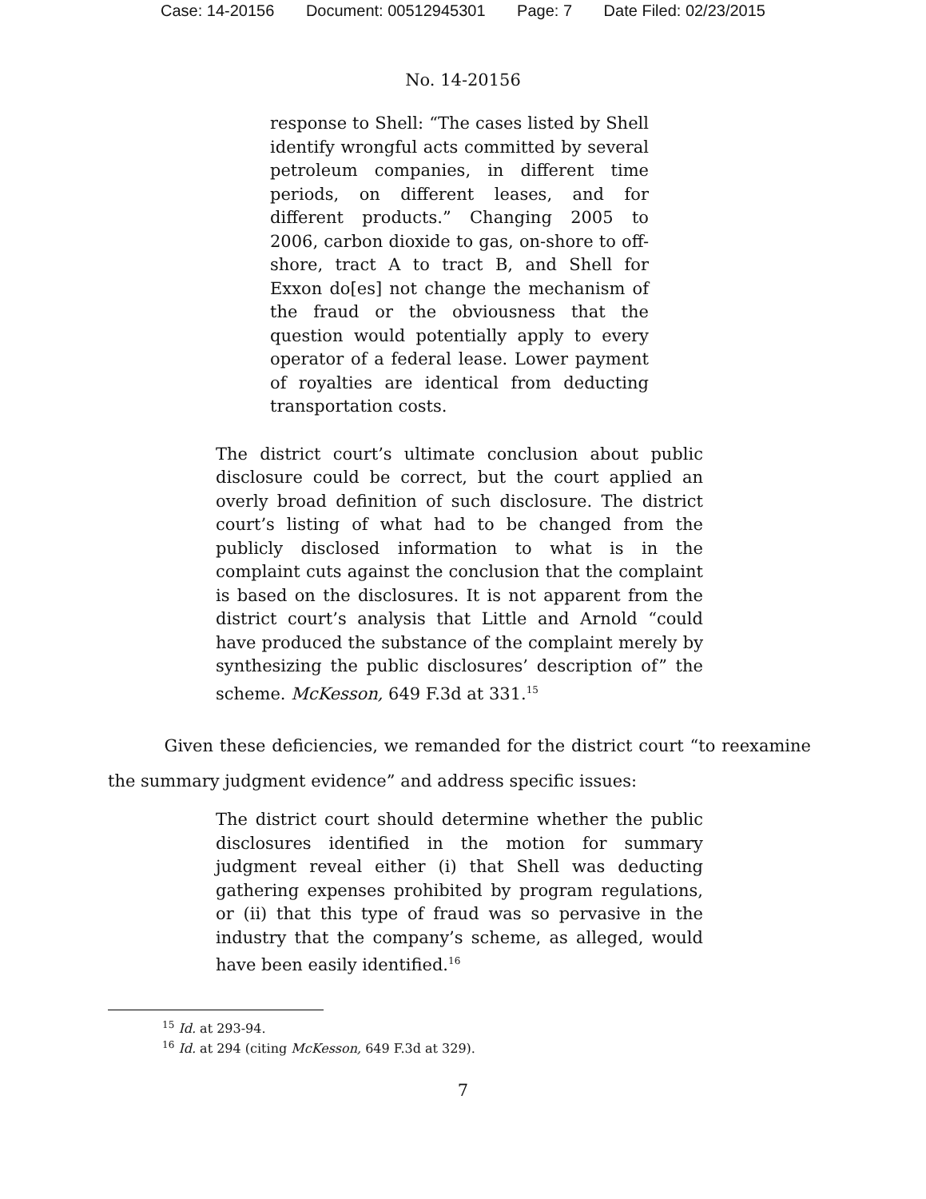Case: 14-20156 Document: 00512945301 Page: 7 Date Filed: 02/23/2015
No. 14-20156
response to Shell: “The cases listed by Shell identify wrongful acts committed by several petroleum companies, in different time periods, on different leases, and for different products.” Changing 2005 to 2006, carbon dioxide to gas, on-shore to off-shore, tract A to tract B, and Shell for Exxon do[es] not change the mechanism of the fraud or the obviousness that the question would potentially apply to every operator of a federal lease. Lower payment of royalties are identical from deducting transportation costs.
The district court’s ultimate conclusion about public disclosure could be correct, but the court applied an overly broad definition of such disclosure. The district court’s listing of what had to be changed from the publicly disclosed information to what is in the complaint cuts against the conclusion that the complaint is based on the disclosures. It is not apparent from the district court’s analysis that Little and Arnold “could have produced the substance of the complaint merely by synthesizing the public disclosures’ description of” the scheme. McKesson, 649 F.3d at 331.<sup>15</sup>
Given these deficiencies, we remanded for the district court “to reexamine the summary judgment evidence” and address specific issues:
The district court should determine whether the public disclosures identified in the motion for summary judgment reveal either (i) that Shell was deducting gathering expenses prohibited by program regulations, or (ii) that this type of fraud was so pervasive in the industry that the company’s scheme, as alleged, would have been easily identified.<sup>16</sup>
<sup>15</sup> Id. at 293-94.
<sup>16</sup> Id. at 294 (citing McKesson, 649 F.3d at 329).
7